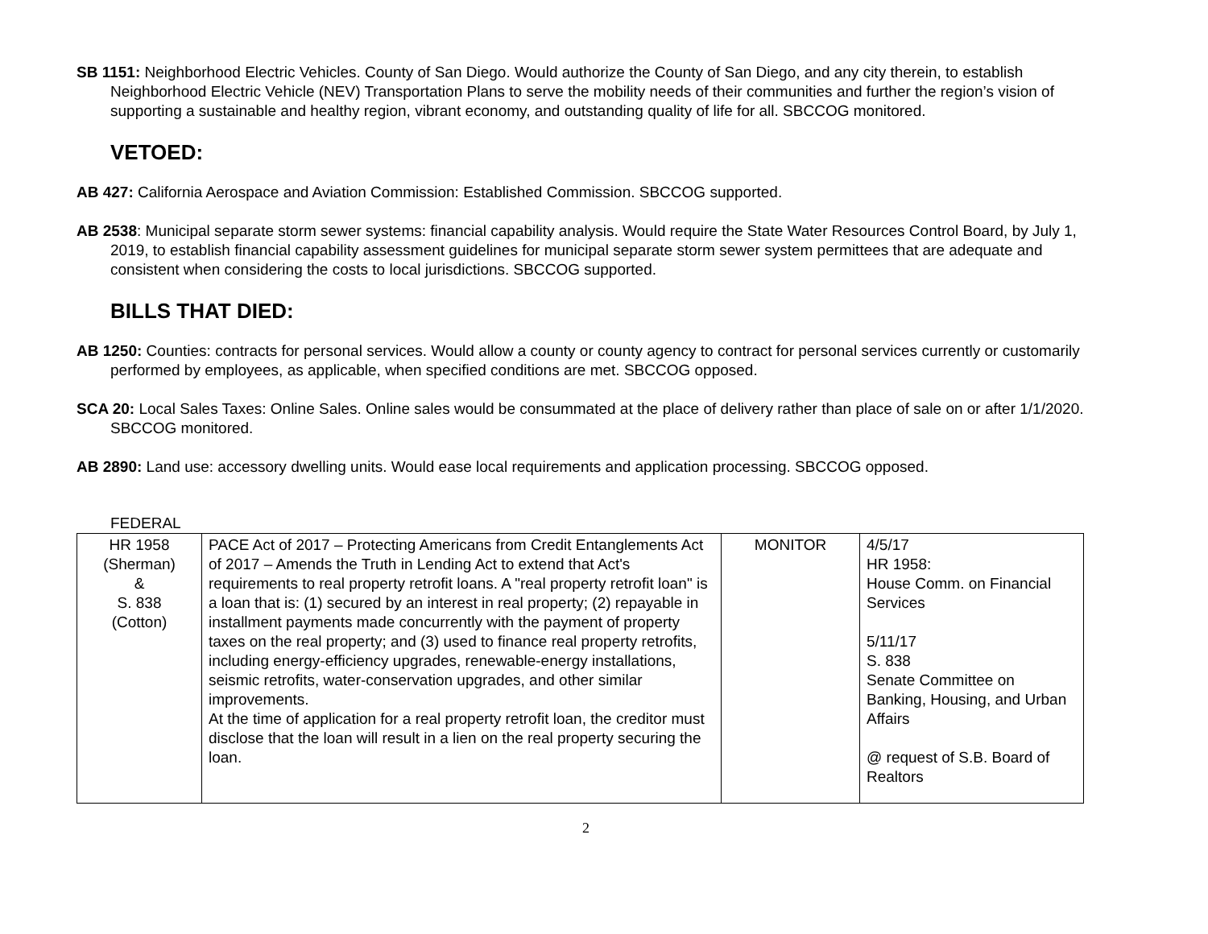SB 1151: Neighborhood Electric Vehicles. County of San Diego. Would authorize the County of San Diego, and any city therein, to establish Neighborhood Electric Vehicle (NEV) Transportation Plans to serve the mobility needs of their communities and further the region’s vision of supporting a sustainable and healthy region, vibrant economy, and outstanding quality of life for all. SBCCOG monitored.
VETOED:
AB 427: California Aerospace and Aviation Commission: Established Commission. SBCCOG supported.
AB 2538: Municipal separate storm sewer systems: financial capability analysis. Would require the State Water Resources Control Board, by July 1, 2019, to establish financial capability assessment guidelines for municipal separate storm sewer system permittees that are adequate and consistent when considering the costs to local jurisdictions. SBCCOG supported.
BILLS THAT DIED:
AB 1250: Counties: contracts for personal services. Would allow a county or county agency to contract for personal services currently or customarily performed by employees, as applicable, when specified conditions are met. SBCCOG opposed.
SCA 20: Local Sales Taxes: Online Sales. Online sales would be consummated at the place of delivery rather than place of sale on or after 1/1/2020. SBCCOG monitored.
AB 2890: Land use: accessory dwelling units. Would ease local requirements and application processing. SBCCOG opposed.
FEDERAL
| HR 1958 (Sherman) & S. 838 (Cotton) | PACE Act of 2017 – Protecting Americans from Credit Entanglements Act of 2017 – Amends the Truth in Lending Act to extend that Act's requirements to real property retrofit loans. A "real property retrofit loan" is a loan that is: (1) secured by an interest in real property; (2) repayable in installment payments made concurrently with the payment of property taxes on the real property; and (3) used to finance real property retrofits, including energy-efficiency upgrades, renewable-energy installations, seismic retrofits, water-conservation upgrades, and other similar improvements. At the time of application for a real property retrofit loan, the creditor must disclose that the loan will result in a lien on the real property securing the loan. | MONITOR | 4/5/17 HR 1958: House Comm. on Financial Services 5/11/17 S. 838 Senate Committee on Banking, Housing, and Urban Affairs @ request of S.B. Board of Realtors |
2